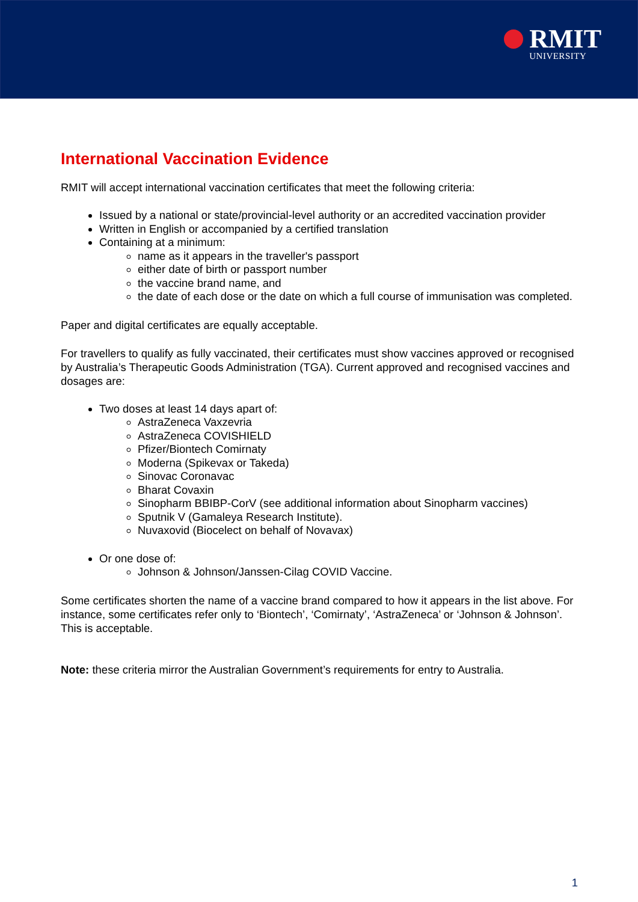RMIT
UNIVERSITY
International Vaccination Evidence
RMIT will accept international vaccination certificates that meet the following criteria:
Issued by a national or state/provincial-level authority or an accredited vaccination provider
Written in English or accompanied by a certified translation
Containing at a minimum:
name as it appears in the traveller's passport
either date of birth or passport number
the vaccine brand name, and
the date of each dose or the date on which a full course of immunisation was completed.
Paper and digital certificates are equally acceptable.
For travellers to qualify as fully vaccinated, their certificates must show vaccines approved or recognised by Australia’s Therapeutic Goods Administration (TGA). Current approved and recognised vaccines and dosages are:
Two doses at least 14 days apart of:
AstraZeneca Vaxzevria
AstraZeneca COVISHIELD
Pfizer/Biontech Comirnaty
Moderna (Spikevax or Takeda)
Sinovac Coronavac
Bharat Covaxin
Sinopharm BBIBP-CorV (see additional information about Sinopharm vaccines)
Sputnik V (Gamaleya Research Institute).
Nuvaxovid (Biocelect on behalf of Novavax)
Or one dose of:
Johnson & Johnson/Janssen-Cilag COVID Vaccine.
Some certificates shorten the name of a vaccine brand compared to how it appears in the list above. For instance, some certificates refer only to ‘Biontech’, ‘Comirnaty’, ‘AstraZeneca’ or ‘Johnson & Johnson’. This is acceptable.
Note: these criteria mirror the Australian Government’s requirements for entry to Australia.
1